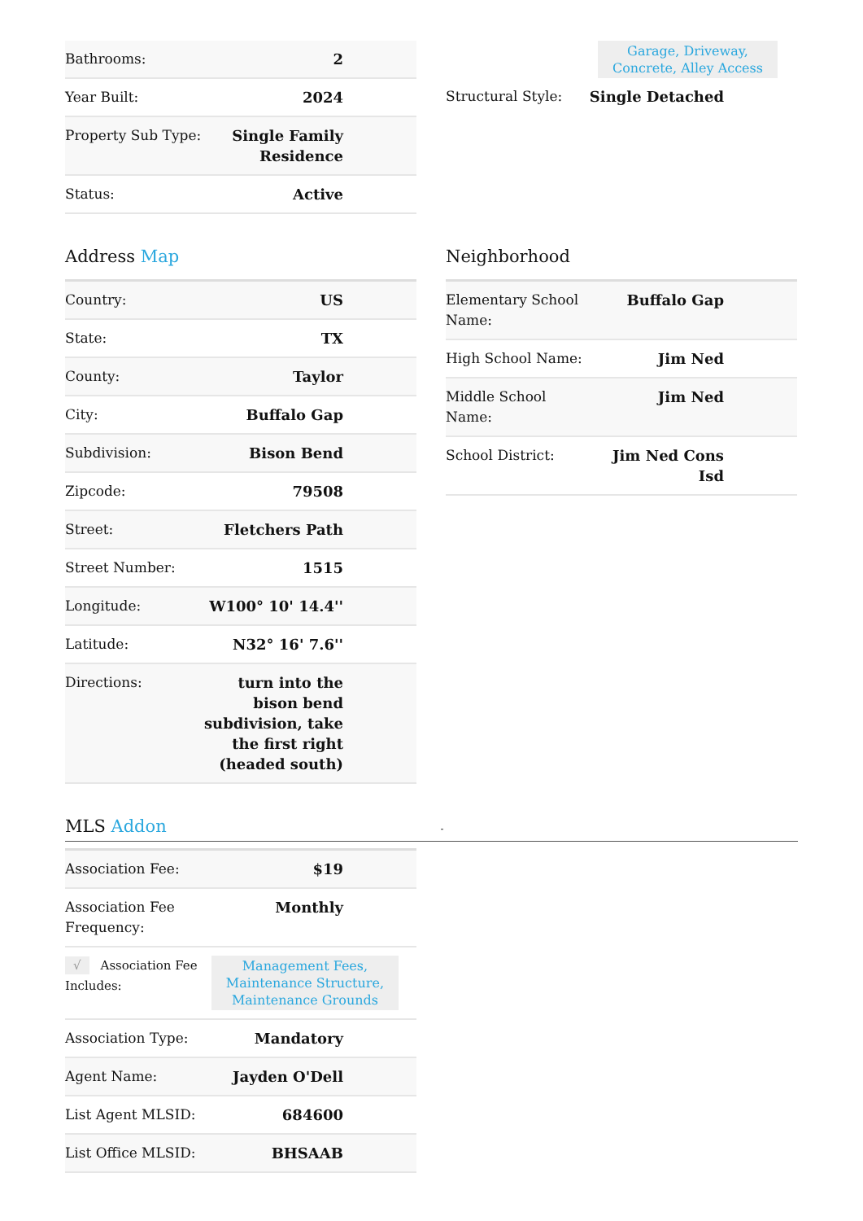| Bathrooms: | 2 |
| Year Built: | 2024 |
| Property Sub Type: | Single Family Residence |
| Status: | Active |
Garage, Driveway,
Concrete, Alley Access
| Structural Style: | Single Detached |
Address Map
| Country: | US |
| State: | TX |
| County: | Taylor |
| City: | Buffalo Gap |
| Subdivision: | Bison Bend |
| Zipcode: | 79508 |
| Street: | Fletchers Path |
| Street Number: | 1515 |
| Longitude: | W100° 10' 14.4'' |
| Latitude: | N32° 16' 7.6'' |
| Directions: | turn into the bison bend subdivision, take the first right (headed south) |
Neighborhood
| Elementary School Name: | Buffalo Gap |
| High School Name: | Jim Ned |
| Middle School Name: | Jim Ned |
| School District: | Jim Ned Cons Isd |
MLS Addon -
| Association Fee: | $19 |
| Association Fee Frequency: | Monthly |
| √ Association Fee Includes: | Management Fees, Maintenance Structure, Maintenance Grounds |
| Association Type: | Mandatory |
| Agent Name: | Jayden O'Dell |
| List Agent MLSID: | 684600 |
| List Office MLSID: | BHSAAB |